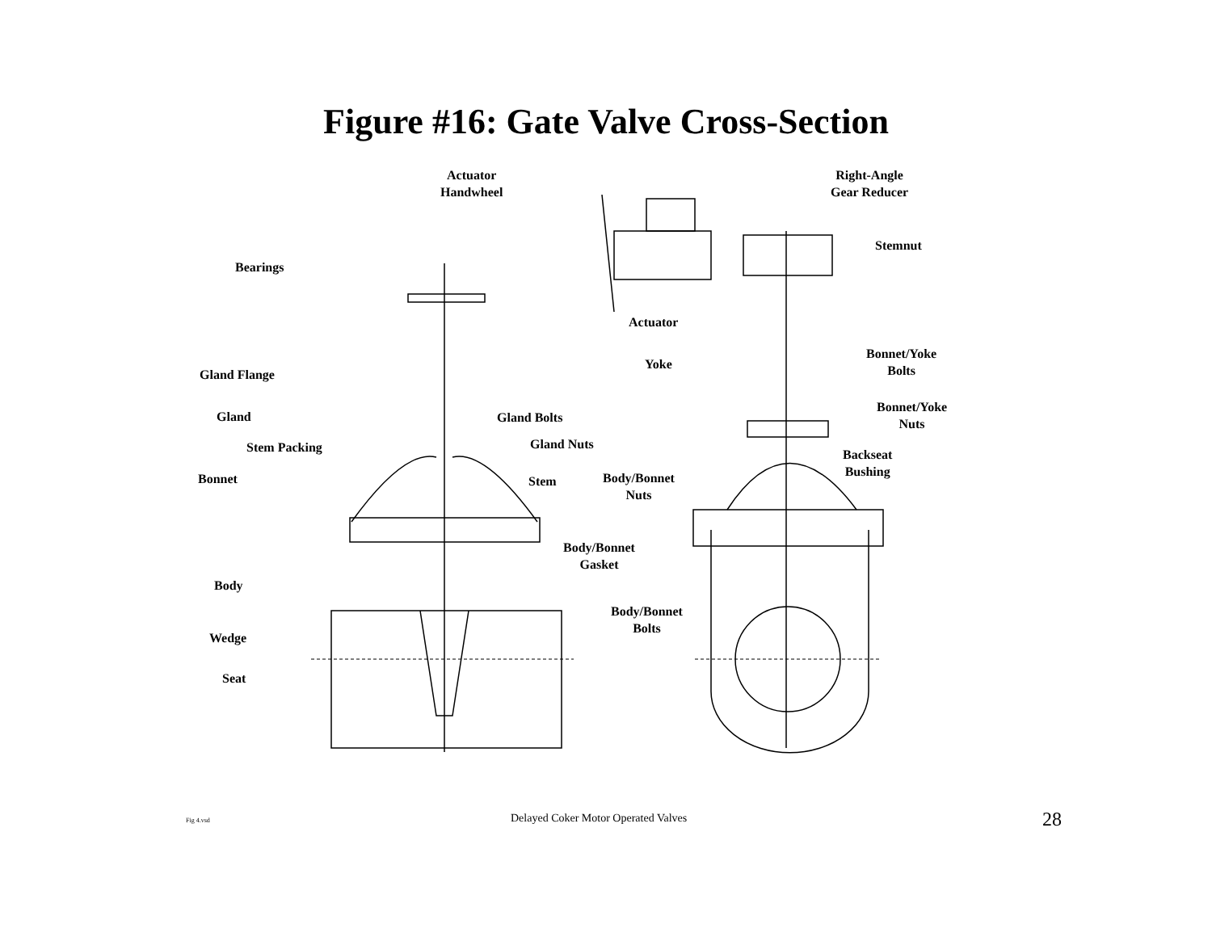Figure #16: Gate Valve Cross-Section
Actuator
Handwheel
Right-Angle
Gear Reducer
Stemnut
Bearings
Actuator
Bonnet/Yoke
Bolts
Yoke
Gland Flange
Bonnet/Yoke
Nuts
Gland Gland Bolts
Stem Packing Gland Nuts
Backseat
Bushing
Bonnet
Body/Bonnet
Nuts
Stem
Body/Bonnet
Gasket
Body
Body/Bonnet
Bolts
Wedge
Seat
Fig 4.vsd Delayed Coker Motor Operated Valves 28